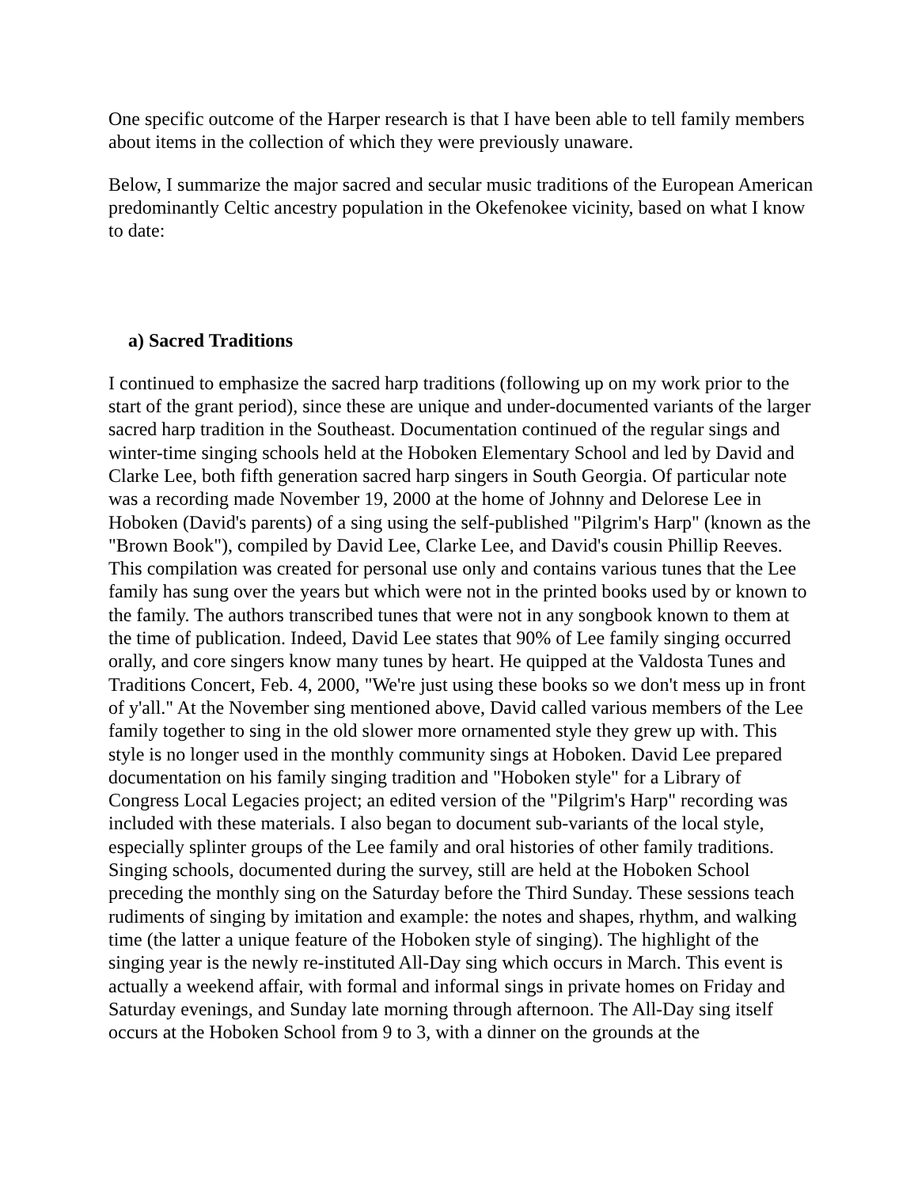One specific outcome of the Harper research is that I have been able to tell family members about items in the collection of which they were previously unaware.
Below, I summarize the major sacred and secular music traditions of the European American predominantly Celtic ancestry population in the Okefenokee vicinity, based on what I know to date:
a) Sacred Traditions
I continued to emphasize the sacred harp traditions (following up on my work prior to the start of the grant period), since these are unique and under-documented variants of the larger sacred harp tradition in the Southeast. Documentation continued of the regular sings and winter-time singing schools held at the Hoboken Elementary School and led by David and Clarke Lee, both fifth generation sacred harp singers in South Georgia. Of particular note was a recording made November 19, 2000 at the home of Johnny and Delorese Lee in Hoboken (David's parents) of a sing using the self-published "Pilgrim's Harp" (known as the "Brown Book"), compiled by David Lee, Clarke Lee, and David's cousin Phillip Reeves. This compilation was created for personal use only and contains various tunes that the Lee family has sung over the years but which were not in the printed books used by or known to the family. The authors transcribed tunes that were not in any songbook known to them at the time of publication. Indeed, David Lee states that 90% of Lee family singing occurred orally, and core singers know many tunes by heart. He quipped at the Valdosta Tunes and Traditions Concert, Feb. 4, 2000, "We're just using these books so we don't mess up in front of y'all." At the November sing mentioned above, David called various members of the Lee family together to sing in the old slower more ornamented style they grew up with. This style is no longer used in the monthly community sings at Hoboken. David Lee prepared documentation on his family singing tradition and "Hoboken style" for a Library of Congress Local Legacies project; an edited version of the "Pilgrim's Harp" recording was included with these materials. I also began to document sub-variants of the local style, especially splinter groups of the Lee family and oral histories of other family traditions. Singing schools, documented during the survey, still are held at the Hoboken School preceding the monthly sing on the Saturday before the Third Sunday. These sessions teach rudiments of singing by imitation and example: the notes and shapes, rhythm, and walking time (the latter a unique feature of the Hoboken style of singing). The highlight of the singing year is the newly re-instituted All-Day sing which occurs in March. This event is actually a weekend affair, with formal and informal sings in private homes on Friday and Saturday evenings, and Sunday late morning through afternoon. The All-Day sing itself occurs at the Hoboken School from 9 to 3, with a dinner on the grounds at the